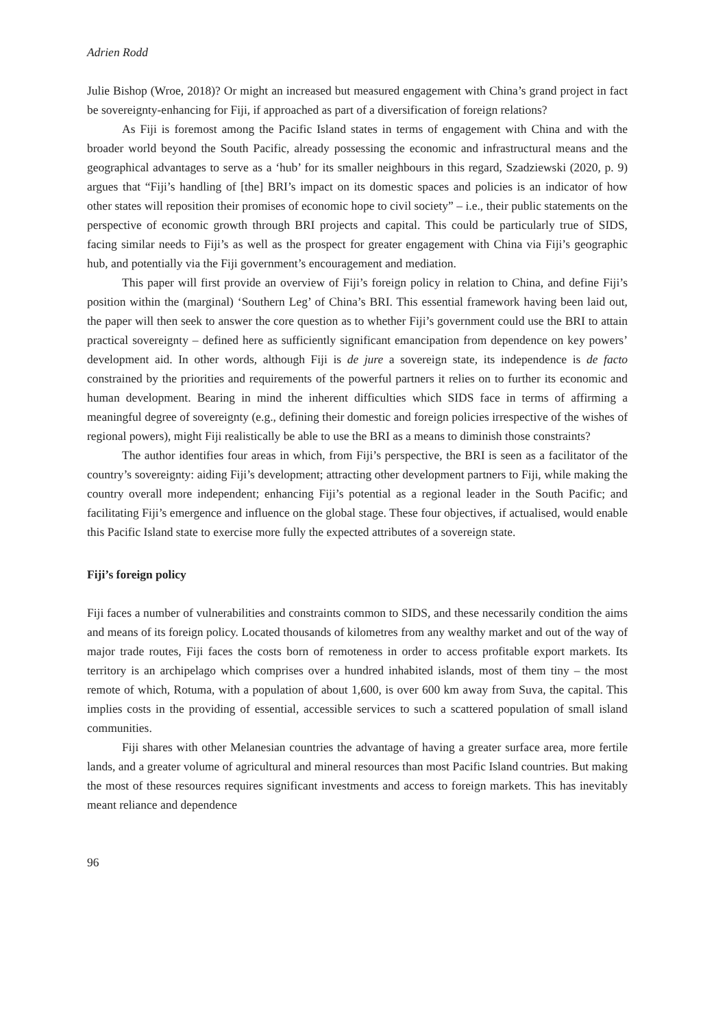Adrien Rodd
Julie Bishop (Wroe, 2018)? Or might an increased but measured engagement with China’s grand project in fact be sovereignty-enhancing for Fiji, if approached as part of a diversification of foreign relations?
As Fiji is foremost among the Pacific Island states in terms of engagement with China and with the broader world beyond the South Pacific, already possessing the economic and infrastructural means and the geographical advantages to serve as a ‘hub’ for its smaller neighbours in this regard, Szadziewski (2020, p. 9) argues that “Fiji’s handling of [the] BRI’s impact on its domestic spaces and policies is an indicator of how other states will reposition their promises of economic hope to civil society” – i.e., their public statements on the perspective of economic growth through BRI projects and capital. This could be particularly true of SIDS, facing similar needs to Fiji’s as well as the prospect for greater engagement with China via Fiji’s geographic hub, and potentially via the Fiji government’s encouragement and mediation.
This paper will first provide an overview of Fiji’s foreign policy in relation to China, and define Fiji’s position within the (marginal) ‘Southern Leg’ of China’s BRI. This essential framework having been laid out, the paper will then seek to answer the core question as to whether Fiji’s government could use the BRI to attain practical sovereignty – defined here as sufficiently significant emancipation from dependence on key powers’ development aid. In other words, although Fiji is de jure a sovereign state, its independence is de facto constrained by the priorities and requirements of the powerful partners it relies on to further its economic and human development. Bearing in mind the inherent difficulties which SIDS face in terms of affirming a meaningful degree of sovereignty (e.g., defining their domestic and foreign policies irrespective of the wishes of regional powers), might Fiji realistically be able to use the BRI as a means to diminish those constraints?
The author identifies four areas in which, from Fiji’s perspective, the BRI is seen as a facilitator of the country’s sovereignty: aiding Fiji’s development; attracting other development partners to Fiji, while making the country overall more independent; enhancing Fiji’s potential as a regional leader in the South Pacific; and facilitating Fiji’s emergence and influence on the global stage. These four objectives, if actualised, would enable this Pacific Island state to exercise more fully the expected attributes of a sovereign state.
Fiji’s foreign policy
Fiji faces a number of vulnerabilities and constraints common to SIDS, and these necessarily condition the aims and means of its foreign policy. Located thousands of kilometres from any wealthy market and out of the way of major trade routes, Fiji faces the costs born of remoteness in order to access profitable export markets. Its territory is an archipelago which comprises over a hundred inhabited islands, most of them tiny – the most remote of which, Rotuma, with a population of about 1,600, is over 600 km away from Suva, the capital. This implies costs in the providing of essential, accessible services to such a scattered population of small island communities.
Fiji shares with other Melanesian countries the advantage of having a greater surface area, more fertile lands, and a greater volume of agricultural and mineral resources than most Pacific Island countries. But making the most of these resources requires significant investments and access to foreign markets. This has inevitably meant reliance and dependence
96